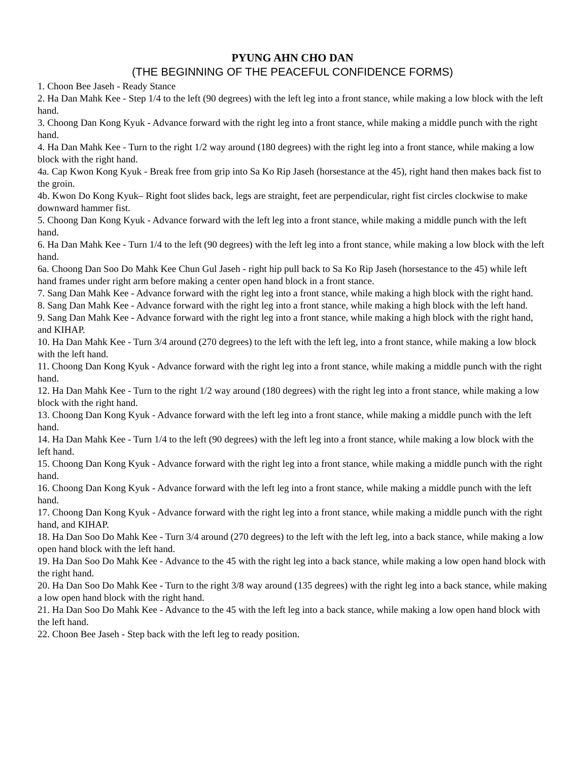PYUNG AHN CHO DAN
(THE BEGINNING OF THE PEACEFUL CONFIDENCE FORMS)
1. Choon Bee Jaseh - Ready Stance
2. Ha Dan Mahk Kee - Step 1/4 to the left (90 degrees) with the left leg into a front stance, while making a low block with the left hand.
3. Choong Dan Kong Kyuk - Advance forward with the right leg into a front stance, while making a middle punch with the right hand.
4. Ha Dan Mahk Kee - Turn to the right 1/2 way around (180 degrees) with the right leg into a front stance, while making a low block with the right hand.
4a. Cap Kwon Kong Kyuk - Break free from grip into Sa Ko Rip Jaseh (horsestance at the 45), right hand then makes back fist to the groin.
4b. Kwon Do Kong Kyuk– Right foot slides back, legs are straight, feet are perpendicular, right fist circles clockwise to make downward hammer fist.
5. Choong Dan Kong Kyuk - Advance forward with the left leg into a front stance, while making a middle punch with the left hand.
6. Ha Dan Mahk Kee - Turn 1/4 to the left (90 degrees) with the left leg into a front stance, while making a low block with the left hand.
6a. Choong Dan Soo Do Mahk Kee Chun Gul Jaseh - right hip pull back to Sa Ko Rip Jaseh (horsestance to the 45) while left hand frames under right arm before making a center open hand block in a front stance.
7. Sang Dan Mahk Kee - Advance forward with the right leg into a front stance, while making a high block with the right hand.
8. Sang Dan Mahk Kee - Advance forward with the right leg into a front stance, while making a high block with the left hand.
9. Sang Dan Mahk Kee - Advance forward with the right leg into a front stance, while making a high block with the right hand, and KIHAP.
10. Ha Dan Mahk Kee - Turn 3/4 around (270 degrees) to the left with the left leg, into a front stance, while making a low block with the left hand.
11. Choong Dan Kong Kyuk - Advance forward with the right leg into a front stance, while making a middle punch with the right hand.
12. Ha Dan Mahk Kee - Turn to the right 1/2 way around (180 degrees) with the right leg into a front stance, while making a low block with the right hand.
13. Choong Dan Kong Kyuk - Advance forward with the left leg into a front stance, while making a middle punch with the left hand.
14. Ha Dan Mahk Kee - Turn 1/4 to the left (90 degrees) with the left leg into a front stance, while making a low block with the left hand.
15. Choong Dan Kong Kyuk - Advance forward with the right leg into a front stance, while making a middle punch with the right hand.
16. Choong Dan Kong Kyuk - Advance forward with the left leg into a front stance, while making a middle punch with the left hand.
17. Choong Dan Kong Kyuk - Advance forward with the right leg into a front stance, while making a middle punch with the right hand, and KIHAP.
18. Ha Dan Soo Do Mahk Kee - Turn 3/4 around (270 degrees) to the left with the left leg, into a back stance, while making a low open hand block with the left hand.
19. Ha Dan Soo Do Mahk Kee - Advance to the 45 with the right leg into a back stance, while making a low open hand block with the right hand.
20. Ha Dan Soo Do Mahk Kee - Turn to the right 3/8 way around (135 degrees) with the right leg into a back stance, while making a low open hand block with the right hand.
21. Ha Dan Soo Do Mahk Kee - Advance to the 45 with the left leg into a back stance, while making a low open hand block with the left hand.
22. Choon Bee Jaseh - Step back with the left leg to ready position.